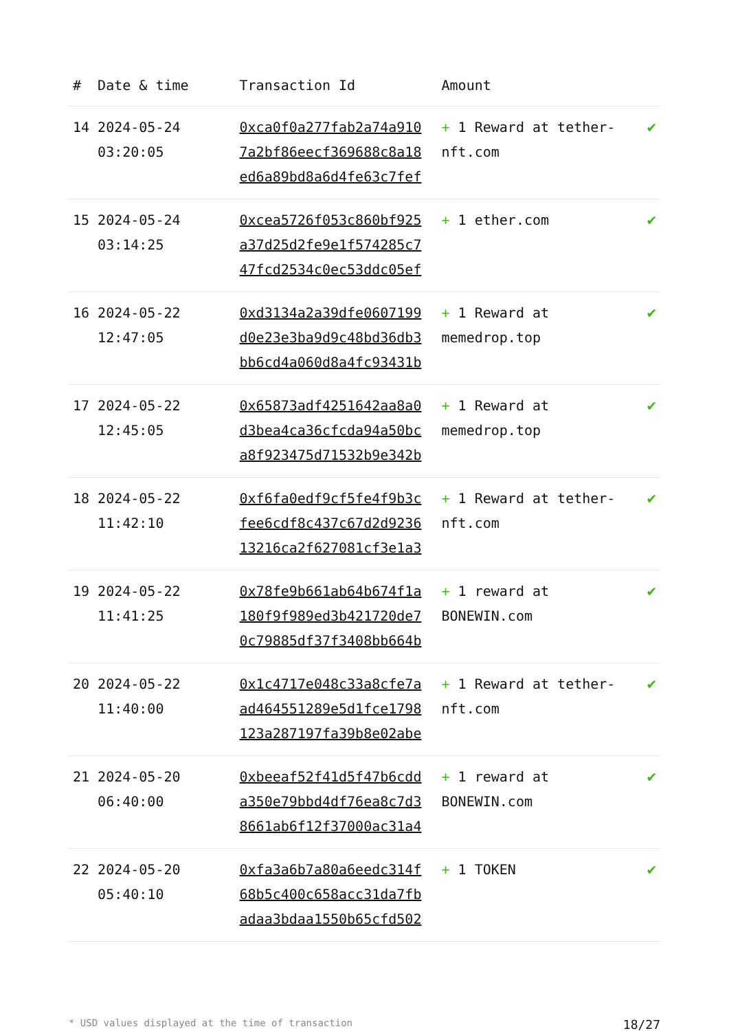| # | Date & time | Transaction Id | Amount | |
| --- | --- | --- | --- | --- |
| 14 | 2024-05-24 03:20:05 | 0xca0f0a277fab2a74a910 7a2bf86eecf369688c8a18 ed6a89bd8a6d4fe63c7fef | + 1 Reward at tether-nft.com | ✔ |
| 15 | 2024-05-24 03:14:25 | 0xcea5726f053c860bf925 a37d25d2fe9e1f574285c7 47fcd2534c0ec53ddc05ef | + 1 ether.com | ✔ |
| 16 | 2024-05-22 12:47:05 | 0xd3134a2a39dfe0607199 d0e23e3ba9d9c48bd36db3 bb6cd4a060d8a4fc93431b | + 1 Reward at memedrop.top | ✔ |
| 17 | 2024-05-22 12:45:05 | 0x65873adf4251642aa8a0 d3bea4ca36cfcda94a50bc a8f923475d71532b9e342b | + 1 Reward at memedrop.top | ✔ |
| 18 | 2024-05-22 11:42:10 | 0xf6fa0edf9cf5fe4f9b3c fee6cdf8c437c67d2d9236 13216ca2f627081cf3e1a3 | + 1 Reward at tether-nft.com | ✔ |
| 19 | 2024-05-22 11:41:25 | 0x78fe9b661ab64b674f1a 180f9f989ed3b421720de7 0c79885df37f3408bb664b | + 1 reward at BONEWIN.com | ✔ |
| 20 | 2024-05-22 11:40:00 | 0x1c4717e048c33a8cfe7a ad464551289e5d1fce1798 123a287197fa39b8e02abe | + 1 Reward at tether-nft.com | ✔ |
| 21 | 2024-05-20 06:40:00 | 0xbeeaf52f41d5f47b6cdd a350e79bbd4df76ea8c7d3 8661ab6f12f37000ac31a4 | + 1 reward at BONEWIN.com | ✔ |
| 22 | 2024-05-20 05:40:10 | 0xfa3a6b7a80a6eedc314f 68b5c400c658acc31da7fb adaa3bdaa1550b65cfd502 | + 1 TOKEN | ✔ |
* USD values displayed at the time of transaction 18/27